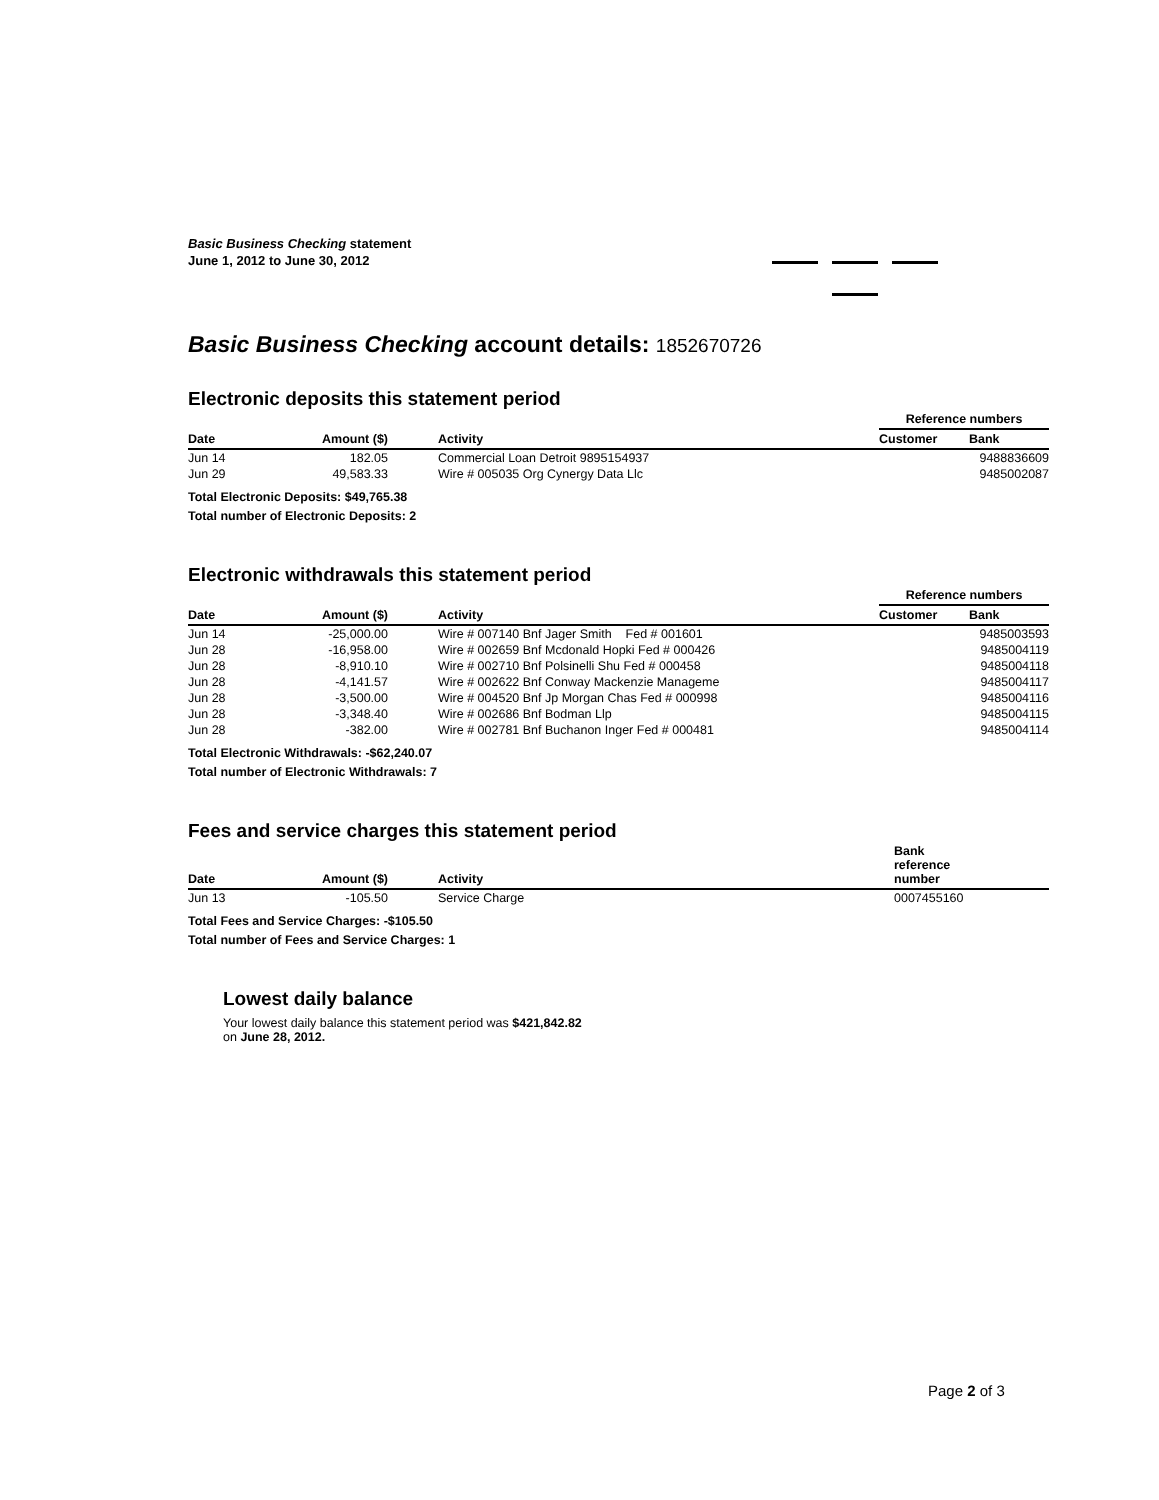Basic Business Checking statement
June 1, 2012 to June 30, 2012
Basic Business Checking account details: 1852670726
Electronic deposits this statement period
| | | | Reference numbers | |
| --- | --- | --- | --- | --- |
| Date | Amount ($) | Activity | Customer | Bank |
| Jun 14 | 182.05 | Commercial Loan Detroit 9895154937 | | 9488836609 |
| Jun 29 | 49,583.33 | Wire # 005035 Org Cynergy Data Llc | | 9485002087 |
Total Electronic Deposits: $49,765.38
Total number of Electronic Deposits: 2
Electronic withdrawals this statement period
| | | | Reference numbers | |
| --- | --- | --- | --- | --- |
| Date | Amount ($) | Activity | Customer | Bank |
| Jun 14 | -25,000.00 | Wire # 007140 Bnf Jager Smith Fed # 001601 | | 9485003593 |
| Jun 28 | -16,958.00 | Wire # 002659 Bnf Mcdonald Hopki Fed # 000426 | | 9485004119 |
| Jun 28 | -8,910.10 | Wire # 002710 Bnf Polsinelli Shu Fed # 000458 | | 9485004118 |
| Jun 28 | -4,141.57 | Wire # 002622 Bnf Conway Mackenzie Manageme | | 9485004117 |
| Jun 28 | -3,500.00 | Wire # 004520 Bnf Jp Morgan Chas Fed # 000998 | | 9485004116 |
| Jun 28 | -3,348.40 | Wire # 002686 Bnf Bodman Llp | | 9485004115 |
| Jun 28 | -382.00 | Wire # 002781 Bnf Buchanon Inger Fed # 000481 | | 9485004114 |
Total Electronic Withdrawals: -$62,240.07
Total number of Electronic Withdrawals: 7
Fees and service charges this statement period
| Date | Amount ($) | Activity | Bank reference number |
| --- | --- | --- | --- |
| Jun 13 | -105.50 | Service Charge | 0007455160 |
Total Fees and Service Charges: -$105.50
Total number of Fees and Service Charges: 1
Lowest daily balance
Your lowest daily balance this statement period was $421,842.82
on June 28, 2012.
Page 2 of 3